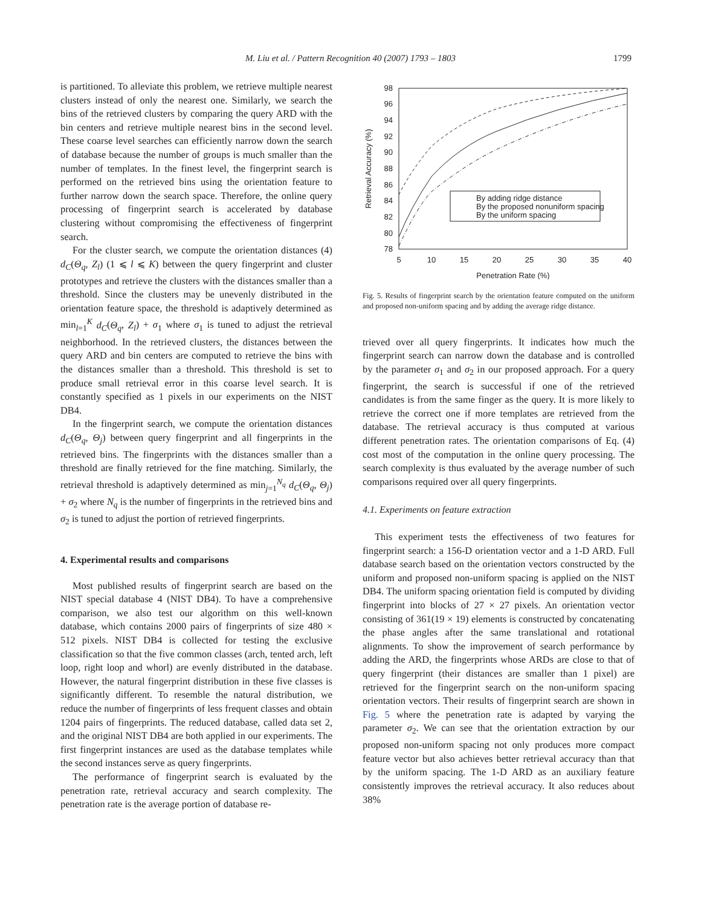M. Liu et al. / Pattern Recognition 40 (2007) 1793 – 1803 1799
is partitioned. To alleviate this problem, we retrieve multiple nearest clusters instead of only the nearest one. Similarly, we search the bins of the retrieved clusters by comparing the query ARD with the bin centers and retrieve multiple nearest bins in the second level. These coarse level searches can efficiently narrow down the search of database because the number of groups is much smaller than the number of templates. In the finest level, the fingerprint search is performed on the retrieved bins using the orientation feature to further narrow down the search space. Therefore, the online query processing of fingerprint search is accelerated by database clustering without compromising the effectiveness of fingerprint search.
For the cluster search, we compute the orientation distances (4) d<sub>C</sub>(Θ<sub>q</sub>, Z<sub>l</sub>) (1 ⩽ l ⩽ K) between the query fingerprint and cluster prototypes and retrieve the clusters with the distances smaller than a threshold. Since the clusters may be unevenly distributed in the orientation feature space, the threshold is adaptively determined as min<sub>l=1</sub><sup>K</sup> d<sub>C</sub>(Θ<sub>q</sub>, Z<sub>l</sub>) + σ<sub>1</sub> where σ<sub>1</sub> is tuned to adjust the retrieval neighborhood. In the retrieved clusters, the distances between the query ARD and bin centers are computed to retrieve the bins with the distances smaller than a threshold. This threshold is set to produce small retrieval error in this coarse level search. It is constantly specified as 1 pixels in our experiments on the NIST DB4.
In the fingerprint search, we compute the orientation distances d<sub>C</sub>(Θ<sub>q</sub>, Θ<sub>j</sub>) between query fingerprint and all fingerprints in the retrieved bins. The fingerprints with the distances smaller than a threshold are finally retrieved for the fine matching. Similarly, the retrieval threshold is adaptively determined as min<sub>j=1</sub><sup>N<sub>q</sub></sup> d<sub>C</sub>(Θ<sub>q</sub>, Θ<sub>j</sub>) + σ<sub>2</sub> where N<sub>q</sub> is the number of fingerprints in the retrieved bins and σ<sub>2</sub> is tuned to adjust the portion of retrieved fingerprints.
4. Experimental results and comparisons
Most published results of fingerprint search are based on the NIST special database 4 (NIST DB4). To have a comprehensive comparison, we also test our algorithm on this well-known database, which contains 2000 pairs of fingerprints of size 480 × 512 pixels. NIST DB4 is collected for testing the exclusive classification so that the five common classes (arch, tented arch, left loop, right loop and whorl) are evenly distributed in the database. However, the natural fingerprint distribution in these five classes is significantly different. To resemble the natural distribution, we reduce the number of fingerprints of less frequent classes and obtain 1204 pairs of fingerprints. The reduced database, called data set 2, and the original NIST DB4 are both applied in our experiments. The first fingerprint instances are used as the database templates while the second instances serve as query fingerprints.
The performance of fingerprint search is evaluated by the penetration rate, retrieval accuracy and search complexity. The penetration rate is the average portion of database re-
98
96
94
92
90
88
86
84
82
80
78
5
10
15
20
25
30
35
40
Penetration Rate (%)
Retrieval Accuracy (%)
By adding ridge distance
By the proposed nonuniform spacing
By the uniform spacing
Fig. 5. Results of fingerprint search by the orientation feature computed on the uniform and proposed non-uniform spacing and by adding the average ridge distance.
trieved over all query fingerprints. It indicates how much the fingerprint search can narrow down the database and is controlled by the parameter σ<sub>1</sub> and σ<sub>2</sub> in our proposed approach. For a query fingerprint, the search is successful if one of the retrieved candidates is from the same finger as the query. It is more likely to retrieve the correct one if more templates are retrieved from the database. The retrieval accuracy is thus computed at various different penetration rates. The orientation comparisons of Eq. (4) cost most of the computation in the online query processing. The search complexity is thus evaluated by the average number of such comparisons required over all query fingerprints.
4.1. Experiments on feature extraction
This experiment tests the effectiveness of two features for fingerprint search: a 156-D orientation vector and a 1-D ARD. Full database search based on the orientation vectors constructed by the uniform and proposed non-uniform spacing is applied on the NIST DB4. The uniform spacing orientation field is computed by dividing fingerprint into blocks of 27 × 27 pixels. An orientation vector consisting of 361(19 × 19) elements is constructed by concatenating the phase angles after the same translational and rotational alignments. To show the improvement of search performance by adding the ARD, the fingerprints whose ARDs are close to that of query fingerprint (their distances are smaller than 1 pixel) are retrieved for the fingerprint search on the non-uniform spacing orientation vectors. Their results of fingerprint search are shown in Fig. 5 where the penetration rate is adapted by varying the parameter σ<sub>2</sub>. We can see that the orientation extraction by our proposed non-uniform spacing not only produces more compact feature vector but also achieves better retrieval accuracy than that by the uniform spacing. The 1-D ARD as an auxiliary feature consistently improves the retrieval accuracy. It also reduces about 38%